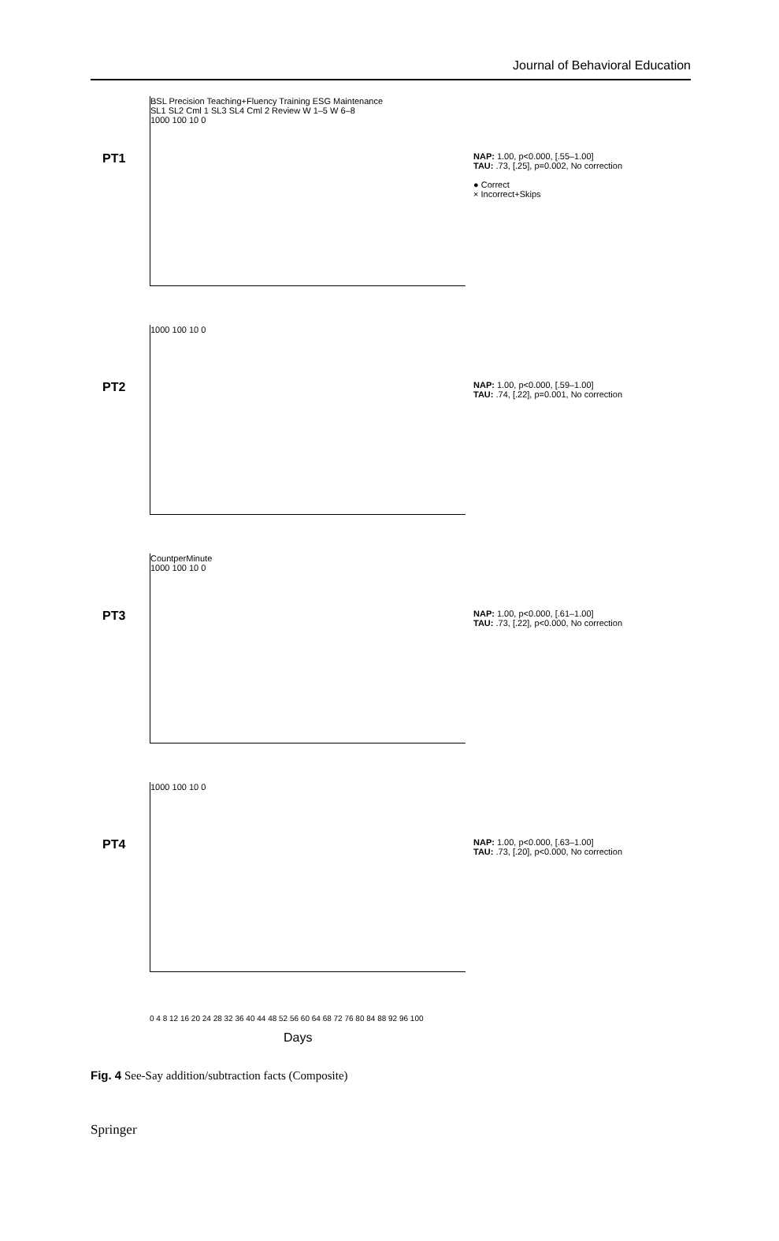Journal of Behavioral Education
PT1
BSL Precision Teaching+Fluency Training ESG Maintenance
SL1 SL2 Cml 1 SL3 SL4 Cml 2 Review W 1–5 W 6–8
1000 100 10 0
NAP: 1.00, p<0.000, [.55–1.00]
TAU: .73, [.25], p=0.002, No correction
● Correct
× Incorrect+Skips
PT2
1000 100 10 0
NAP: 1.00, p<0.000, [.59–1.00]
TAU: .74, [.22], p=0.001, No correction
PT3
CountperMinute
1000 100 10 0
NAP: 1.00, p<0.000, [.61–1.00]
TAU: .73, [.22], p<0.000, No correction
PT4
1000 100 10 0
NAP: 1.00, p<0.000, [.63–1.00]
TAU: .73, [.20], p<0.000, No correction
0 4 8 12 16 20 24 28 32 36 40 44 48 52 56 60 64 68 72 76 80 84 88 92 96 100
Days
Fig. 4 See-Say addition/subtraction facts (Composite)
Springer